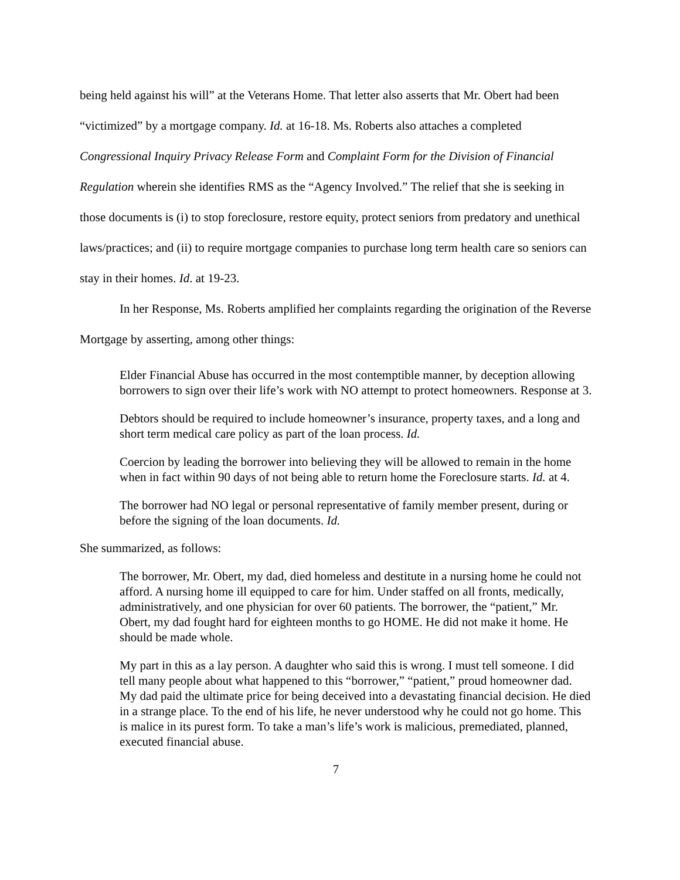being held against his will” at the Veterans Home. That letter also asserts that Mr. Obert had been “victimized” by a mortgage company. Id. at 16-18. Ms. Roberts also attaches a completed Congressional Inquiry Privacy Release Form and Complaint Form for the Division of Financial Regulation wherein she identifies RMS as the “Agency Involved.” The relief that she is seeking in those documents is (i) to stop foreclosure, restore equity, protect seniors from predatory and unethical laws/practices; and (ii) to require mortgage companies to purchase long term health care so seniors can stay in their homes. Id. at 19-23.
In her Response, Ms. Roberts amplified her complaints regarding the origination of the Reverse Mortgage by asserting, among other things:
Elder Financial Abuse has occurred in the most contemptible manner, by deception allowing borrowers to sign over their life’s work with NO attempt to protect homeowners. Response at 3.
Debtors should be required to include homeowner’s insurance, property taxes, and a long and short term medical care policy as part of the loan process. Id.
Coercion by leading the borrower into believing they will be allowed to remain in the home when in fact within 90 days of not being able to return home the Foreclosure starts. Id. at 4.
The borrower had NO legal or personal representative of family member present, during or before the signing of the loan documents. Id.
She summarized, as follows:
The borrower, Mr. Obert, my dad, died homeless and destitute in a nursing home he could not afford. A nursing home ill equipped to care for him. Under staffed on all fronts, medically, administratively, and one physician for over 60 patients. The borrower, the “patient,” Mr. Obert, my dad fought hard for eighteen months to go HOME. He did not make it home. He should be made whole.
My part in this as a lay person. A daughter who said this is wrong. I must tell someone. I did tell many people about what happened to this “borrower,” “patient,” proud homeowner dad. My dad paid the ultimate price for being deceived into a devastating financial decision. He died in a strange place. To the end of his life, he never understood why he could not go home. This is malice in its purest form. To take a man’s life’s work is malicious, premediated, planned, executed financial abuse.
7